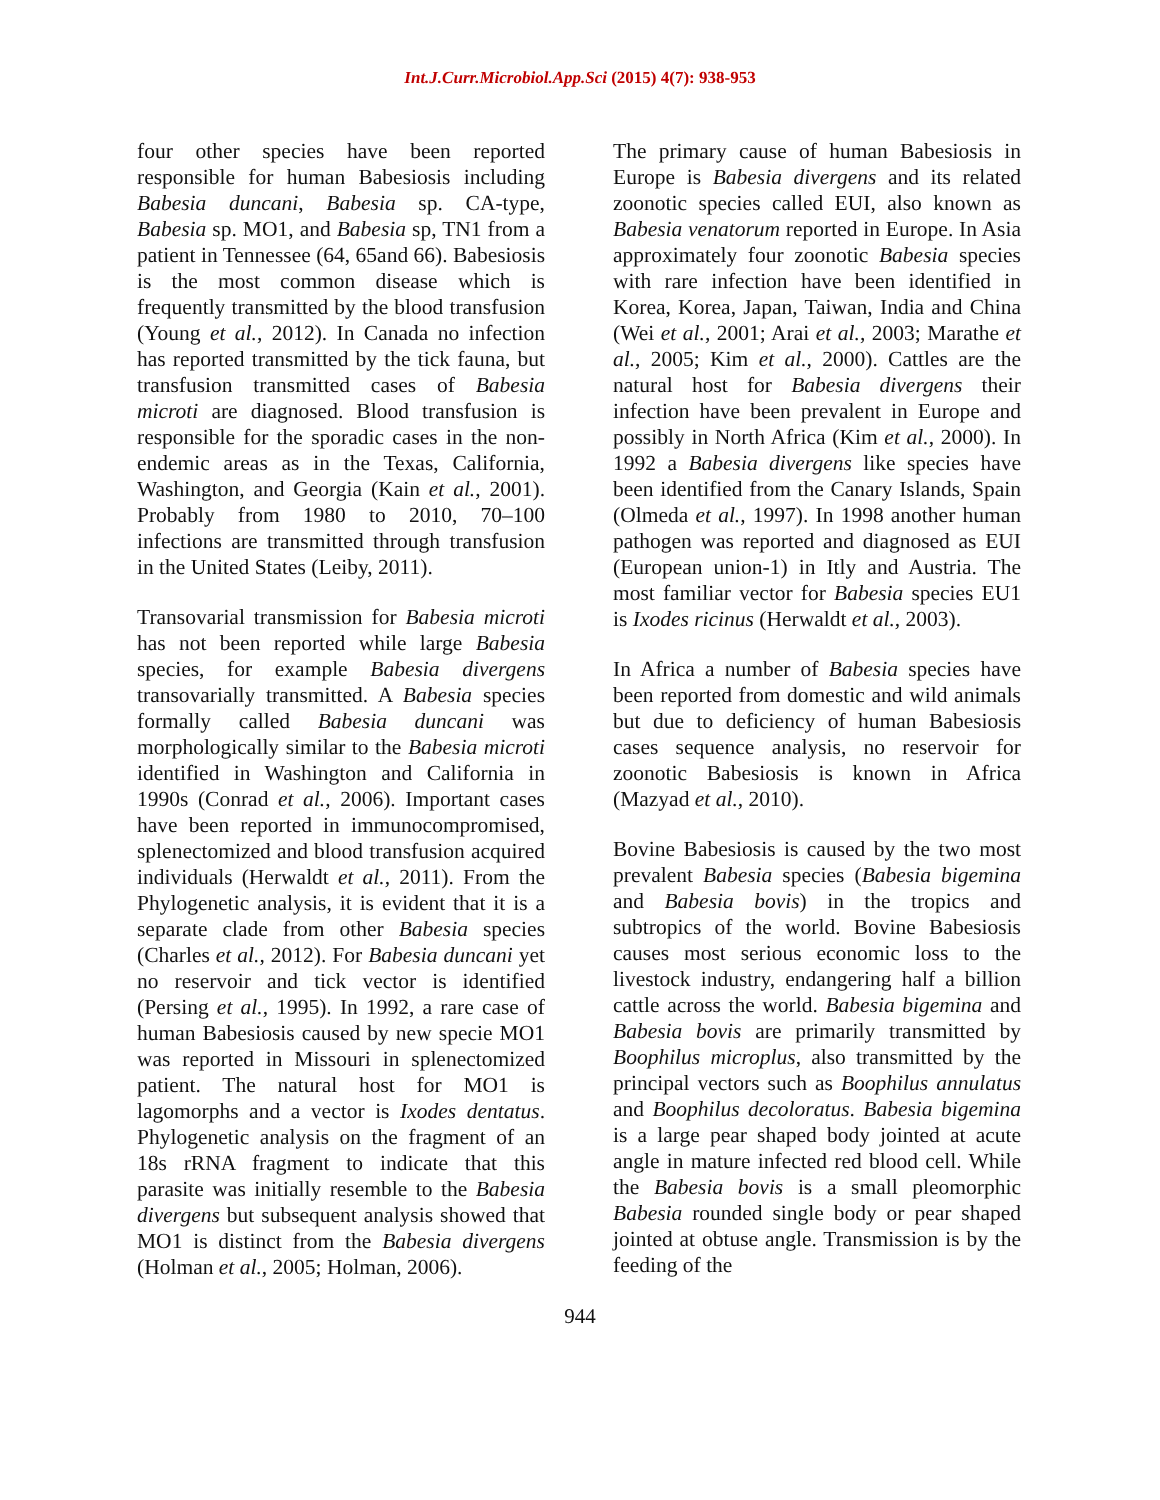Int.J.Curr.Microbiol.App.Sci (2015) 4(7): 938-953
four other species have been reported responsible for human Babesiosis including Babesia duncani, Babesia sp. CA-type, Babesia sp. MO1, and Babesia sp, TN1 from a patient in Tennessee (64, 65and 66). Babesiosis is the most common disease which is frequently transmitted by the blood transfusion (Young et al., 2012). In Canada no infection has reported transmitted by the tick fauna, but transfusion transmitted cases of Babesia microti are diagnosed. Blood transfusion is responsible for the sporadic cases in the non-endemic areas as in the Texas, California, Washington, and Georgia (Kain et al., 2001). Probably from 1980 to 2010, 70–100 infections are transmitted through transfusion in the United States (Leiby, 2011).
Transovarial transmission for Babesia microti has not been reported while large Babesia species, for example Babesia divergens transovarially transmitted. A Babesia species formally called Babesia duncani was morphologically similar to the Babesia microti identified in Washington and California in 1990s (Conrad et al., 2006). Important cases have been reported in immunocompromised, splenectomized and blood transfusion acquired individuals (Herwaldt et al., 2011). From the Phylogenetic analysis, it is evident that it is a separate clade from other Babesia species (Charles et al., 2012). For Babesia duncani yet no reservoir and tick vector is identified (Persing et al., 1995). In 1992, a rare case of human Babesiosis caused by new specie MO1 was reported in Missouri in splenectomized patient. The natural host for MO1 is lagomorphs and a vector is Ixodes dentatus. Phylogenetic analysis on the fragment of an 18s rRNA fragment to indicate that this parasite was initially resemble to the Babesia divergens but subsequent analysis showed that MO1 is distinct from the Babesia divergens (Holman et al., 2005; Holman, 2006).
The primary cause of human Babesiosis in Europe is Babesia divergens and its related zoonotic species called EUI, also known as Babesia venatorum reported in Europe. In Asia approximately four zoonotic Babesia species with rare infection have been identified in Korea, Korea, Japan, Taiwan, India and China (Wei et al., 2001; Arai et al., 2003; Marathe et al., 2005; Kim et al., 2000). Cattles are the natural host for Babesia divergens their infection have been prevalent in Europe and possibly in North Africa (Kim et al., 2000). In 1992 a Babesia divergens like species have been identified from the Canary Islands, Spain (Olmeda et al., 1997). In 1998 another human pathogen was reported and diagnosed as EUI (European union-1) in Itly and Austria. The most familiar vector for Babesia species EU1 is Ixodes ricinus (Herwaldt et al., 2003).
In Africa a number of Babesia species have been reported from domestic and wild animals but due to deficiency of human Babesiosis cases sequence analysis, no reservoir for zoonotic Babesiosis is known in Africa (Mazyad et al., 2010).
Bovine Babesiosis is caused by the two most prevalent Babesia species (Babesia bigemina and Babesia bovis) in the tropics and subtropics of the world. Bovine Babesiosis causes most serious economic loss to the livestock industry, endangering half a billion cattle across the world. Babesia bigemina and Babesia bovis are primarily transmitted by Boophilus microplus, also transmitted by the principal vectors such as Boophilus annulatus and Boophilus decoloratus. Babesia bigemina is a large pear shaped body jointed at acute angle in mature infected red blood cell. While the Babesia bovis is a small pleomorphic Babesia rounded single body or pear shaped jointed at obtuse angle. Transmission is by the feeding of the
944